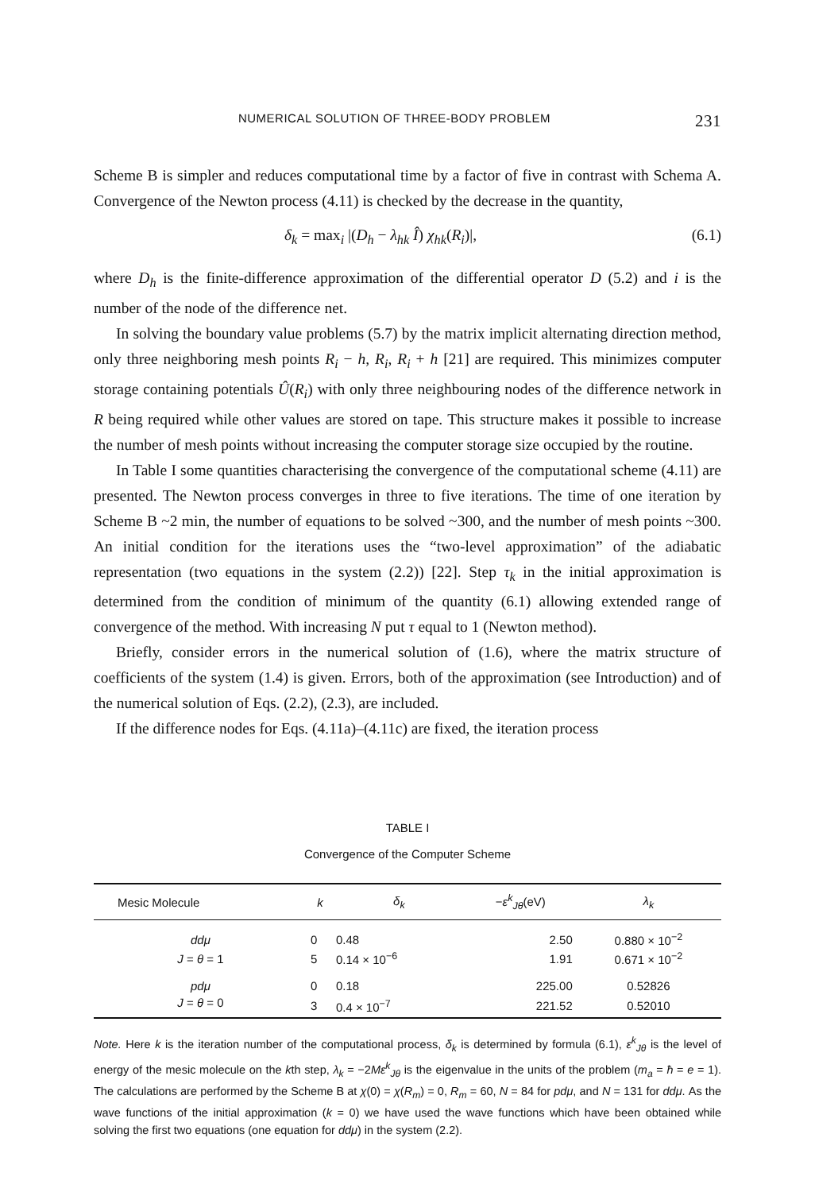NUMERICAL SOLUTION OF THREE-BODY PROBLEM 231
Scheme B is simpler and reduces computational time by a factor of five in contrast with Schema A. Convergence of the Newton process (4.11) is checked by the decrease in the quantity,
δ<sub>k</sub> = max<sub>i</sub> |(D<sub>h</sub> − λ<sub>hk</sub> Î) χ<sub>hk</sub>(R<sub>i</sub>)|, (6.1)
where D<sub>h</sub> is the finite-difference approximation of the differential operator D (5.2) and i is the number of the node of the difference net.
In solving the boundary value problems (5.7) by the matrix implicit alternating direction method, only three neighboring mesh points R<sub>i</sub> − h, R<sub>i</sub>, R<sub>i</sub> + h [21] are required. This minimizes computer storage containing potentials Û(R<sub>i</sub>) with only three neighbouring nodes of the difference network in R being required while other values are stored on tape. This structure makes it possible to increase the number of mesh points without increasing the computer storage size occupied by the routine.
In Table I some quantities characterising the convergence of the computational scheme (4.11) are presented. The Newton process converges in three to five iterations. The time of one iteration by Scheme B ~2 min, the number of equations to be solved ~300, and the number of mesh points ~300. An initial condition for the iterations uses the “two-level approximation” of the adiabatic representation (two equations in the system (2.2)) [22]. Step τ<sub>k</sub> in the initial approximation is determined from the condition of minimum of the quantity (6.1) allowing extended range of convergence of the method. With increasing N put τ equal to 1 (Newton method).
Briefly, consider errors in the numerical solution of (1.6), where the matrix structure of coefficients of the system (1.4) is given. Errors, both of the approximation (see Introduction) and of the numerical solution of Eqs. (2.2), (2.3), are included.
If the difference nodes for Eqs. (4.11a)–(4.11c) are fixed, the iteration process
TABLE I
Convergence of the Computer Scheme
| Mesic Molecule | k | δ<sub>k</sub> | − ε<sup>k</sup><sub>Jθ</sub>(eV) | λ<sub>k</sub> |
| --- | --- | --- | --- | --- |
| ddμ | 0 | 0.48 | 2.50 | 0.880 × 10<sup>−2</sup> |
| J = θ = 1 | 5 | 0.14 × 10<sup>−6</sup> | 1.91 | 0.671 × 10<sup>−2</sup> |
| pdμ | 0 | 0.18 | 225.00 | 0.52826 |
| J = θ = 0 | 3 | 0.4 × 10<sup>−7</sup> | 221.52 | 0.52010 |
Note. Here k is the iteration number of the computational process, δ<sub>k</sub> is determined by formula (6.1), ε<sup>k</sup><sub>Jθ</sub> is the level of energy of the mesic molecule on the kth step, λ<sub>k</sub> = −2Mε<sup>k</sup><sub>Jθ</sub> is the eigenvalue in the units of the problem (m<sub>a</sub> = ħ = e = 1). The calculations are performed by the Scheme B at χ(0) = χ(R<sub>m</sub>) = 0, R<sub>m</sub> = 60, N = 84 for pdμ, and N = 131 for ddμ. As the wave functions of the initial approximation (k = 0) we have used the wave functions which have been obtained while solving the first two equations (one equation for ddμ) in the system (2.2).